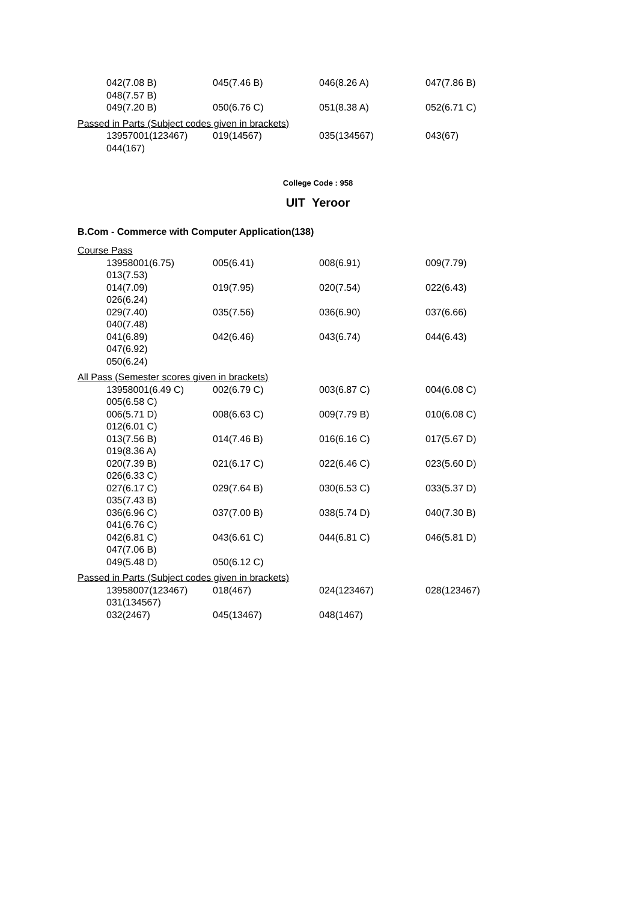042(7.08 B) 045(7.46 B) 046(8.26 A) 047(7.86 B)
048(7.57 B)
049(7.20 B) 050(6.76 C) 051(8.38 A) 052(6.71 C)
Passed in Parts (Subject codes given in brackets)
13957001(123467) 019(14567) 035(134567) 043(67)
044(167)
College Code : 958
UIT Yeroor
B.Com - Commerce with Computer Application(138)
Course Pass
13958001(6.75) 005(6.41) 008(6.91) 009(7.79)
013(7.53)
014(7.09) 019(7.95) 020(7.54) 022(6.43)
026(6.24)
029(7.40) 035(7.56) 036(6.90) 037(6.66)
040(7.48)
041(6.89) 042(6.46) 043(6.74) 044(6.43)
047(6.92)
050(6.24)
All Pass (Semester scores given in brackets)
13958001(6.49 C) 002(6.79 C) 003(6.87 C) 004(6.08 C)
005(6.58 C)
006(5.71 D) 008(6.63 C) 009(7.79 B) 010(6.08 C)
012(6.01 C)
013(7.56 B) 014(7.46 B) 016(6.16 C) 017(5.67 D)
019(8.36 A)
020(7.39 B) 021(6.17 C) 022(6.46 C) 023(5.60 D)
026(6.33 C)
027(6.17 C) 029(7.64 B) 030(6.53 C) 033(5.37 D)
035(7.43 B)
036(6.96 C) 037(7.00 B) 038(5.74 D) 040(7.30 B)
041(6.76 C)
042(6.81 C) 043(6.61 C) 044(6.81 C) 046(5.81 D)
047(7.06 B)
049(5.48 D) 050(6.12 C)
Passed in Parts (Subject codes given in brackets)
13958007(123467) 018(467) 024(123467) 028(123467)
031(134567)
032(2467) 045(13467) 048(1467)